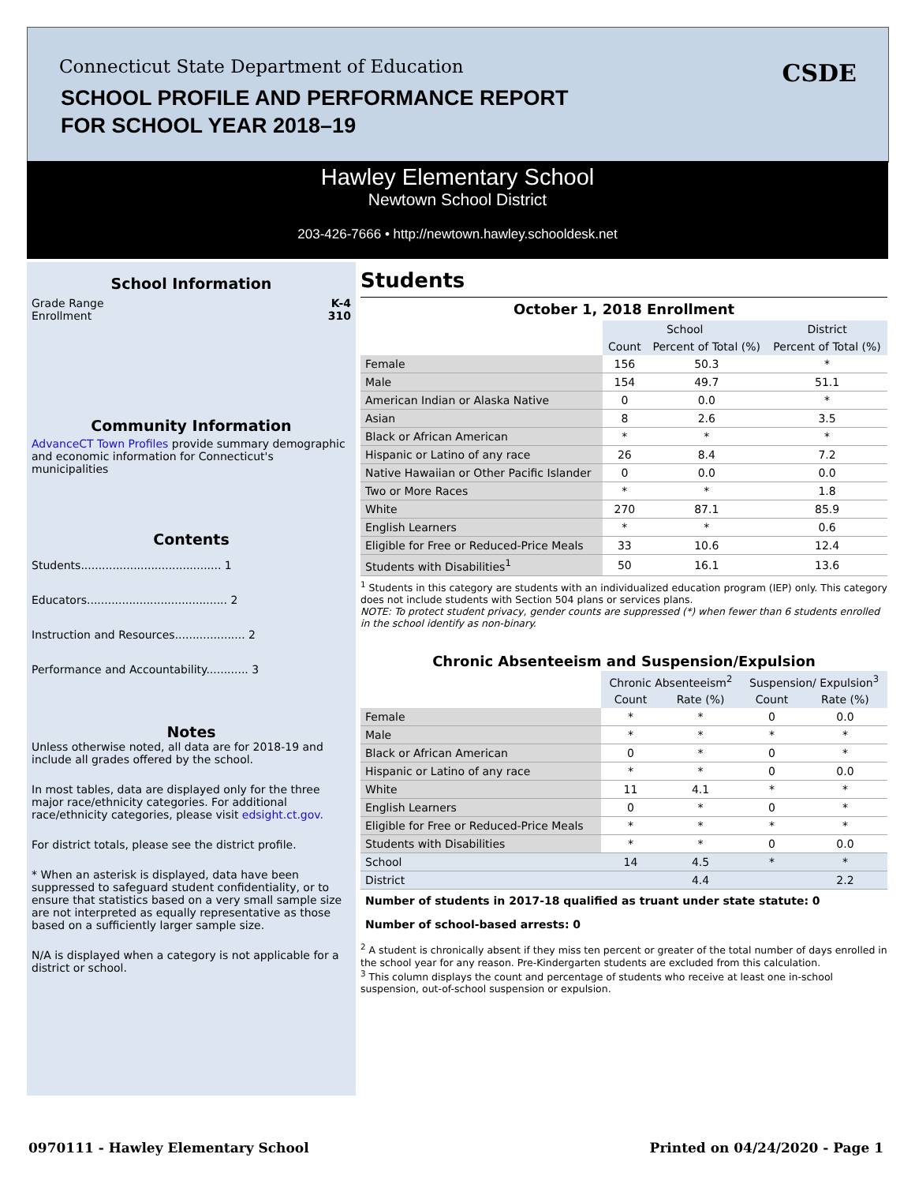Connecticut State Department of Education
SCHOOL PROFILE AND PERFORMANCE REPORT
FOR SCHOOL YEAR 2018–19
CSDE
Hawley Elementary School
Newtown School District
203-426-7666 • http://newtown.hawley.schooldesk.net
School Information
Grade Range K-4
Enrollment 310
Community Information
AdvanceCT Town Profiles provide summary demographic and economic information for Connecticut's municipalities
Contents
Students........................................ 1
Educators........................................ 2
Instruction and Resources.................... 2
Performance and Accountability............ 3
Notes
Unless otherwise noted, all data are for 2018-19 and include all grades offered by the school.
In most tables, data are displayed only for the three major race/ethnicity categories. For additional race/ethnicity categories, please visit edsight.ct.gov.
For district totals, please see the district profile.
* When an asterisk is displayed, data have been suppressed to safeguard student confidentiality, or to ensure that statistics based on a very small sample size are not interpreted as equally representative as those based on a sufficiently larger sample size.
N/A is displayed when a category is not applicable for a district or school.
Students
October 1, 2018 Enrollment
| | School | | District |
| --- | --- | --- | --- |
| | Count | Percent of Total (%) | Percent of Total (%) |
| Female | 156 | 50.3 | * |
| Male | 154 | 49.7 | 51.1 |
| American Indian or Alaska Native | 0 | 0.0 | * |
| Asian | 8 | 2.6 | 3.5 |
| Black or African American | * | * | * |
| Hispanic or Latino of any race | 26 | 8.4 | 7.2 |
| Native Hawaiian or Other Pacific Islander | 0 | 0.0 | 0.0 |
| Two or More Races | * | * | 1.8 |
| White | 270 | 87.1 | 85.9 |
| English Learners | * | * | 0.6 |
| Eligible for Free or Reduced-Price Meals | 33 | 10.6 | 12.4 |
| Students with Disabilities<sup>1</sup> | 50 | 16.1 | 13.6 |
<sup>1</sup> Students in this category are students with an individualized education program (IEP) only. This category does not include students with Section 504 plans or services plans.
NOTE: To protect student privacy, gender counts are suppressed (*) when fewer than 6 students enrolled in the school identify as non-binary.
Chronic Absenteeism and Suspension/Expulsion
| | Chronic Absenteeism<sup>2</sup> | | Suspension/ Expulsion<sup>3</sup> | |
| --- | --- | --- | --- | --- |
| | Count | Rate (%) | Count | Rate (%) |
| Female | * | * | 0 | 0.0 |
| Male | * | * | * | * |
| Black or African American | 0 | * | 0 | * |
| Hispanic or Latino of any race | * | * | 0 | 0.0 |
| White | 11 | 4.1 | * | * |
| English Learners | 0 | * | 0 | * |
| Eligible for Free or Reduced-Price Meals | * | * | * | * |
| Students with Disabilities | * | * | 0 | 0.0 |
| School | 14 | 4.5 | * | * |
| District | | 4.4 | | 2.2 |
Number of students in 2017-18 qualified as truant under state statute: 0
Number of school-based arrests: 0
<sup>2</sup> A student is chronically absent if they miss ten percent or greater of the total number of days enrolled in the school year for any reason. Pre-Kindergarten students are excluded from this calculation.
<sup>3</sup> This column displays the count and percentage of students who receive at least one in-school suspension, out-of-school suspension or expulsion.
0970111 - Hawley Elementary School
Printed on 04/24/2020 - Page 1